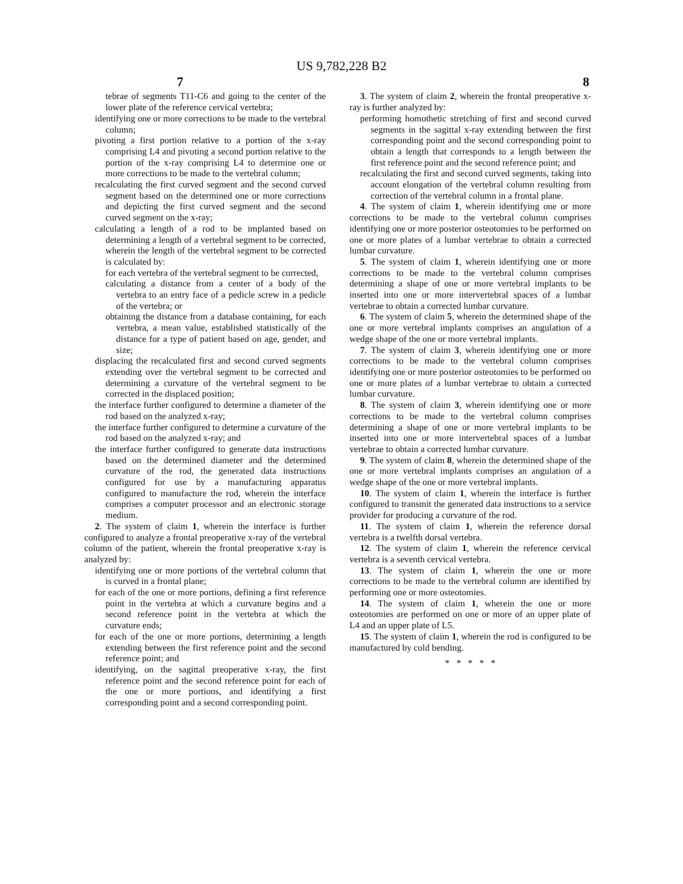US 9,782,228 B2
7 8
tebrae of segments T11-C6 and going to the center of the lower plate of the reference cervical vertebra;
identifying one or more corrections to be made to the vertebral column;
pivoting a first portion relative to a portion of the x-ray comprising L4 and pivoting a second portion relative to the portion of the x-ray comprising L4 to determine one or more corrections to be made to the vertebral column;
recalculating the first curved segment and the second curved segment based on the determined one or more corrections and depicting the first curved segment and the second curved segment on the x-ray;
calculating a length of a rod to be implanted based on determining a length of a vertebral segment to be corrected, wherein the length of the vertebral segment to be corrected is calculated by:
for each vertebra of the vertebral segment to be corrected,
calculating a distance from a center of a body of the vertebra to an entry face of a pedicle screw in a pedicle of the vertebra; or
obtaining the distance from a database containing, for each vertebra, a mean value, established statistically of the distance for a type of patient based on age, gender, and size;
displacing the recalculated first and second curved segments extending over the vertebral segment to be corrected and determining a curvature of the vertebral segment to be corrected in the displaced position;
the interface further configured to determine a diameter of the rod based on the analyzed x-ray;
the interface further configured to determine a curvature of the rod based on the analyzed x-ray; and
the interface further configured to generate data instructions based on the determined diameter and the determined curvature of the rod, the generated data instructions configured for use by a manufacturing apparatus configured to manufacture the rod, wherein the interface comprises a computer processor and an electronic storage medium.
2. The system of claim 1, wherein the interface is further configured to analyze a frontal preoperative x-ray of the vertebral column of the patient, wherein the frontal preoperative x-ray is analyzed by:
identifying one or more portions of the vertebral column that is curved in a frontal plane;
for each of the one or more portions, defining a first reference point in the vertebra at which a curvature begins and a second reference point in the vertebra at which the curvature ends;
for each of the one or more portions, determining a length extending between the first reference point and the second reference point; and
identifying, on the sagittal preoperative x-ray, the first reference point and the second reference point for each of the one or more portions, and identifying a first corresponding point and a second corresponding point.
3. The system of claim 2, wherein the frontal preoperative x-ray is further analyzed by:
performing homothetic stretching of first and second curved segments in the sagittal x-ray extending between the first corresponding point and the second corresponding point to obtain a length that corresponds to a length between the first reference point and the second reference point; and
recalculating the first and second curved segments, taking into account elongation of the vertebral column resulting from correction of the vertebral column in a frontal plane.
4. The system of claim 1, wherein identifying one or more corrections to be made to the vertebral column comprises identifying one or more posterior osteotomies to be performed on one or more plates of a lumbar vertebrae to obtain a corrected lumbar curvature.
5. The system of claim 1, wherein identifying one or more corrections to be made to the vertebral column comprises determining a shape of one or more vertebral implants to be inserted into one or more intervertebral spaces of a lumbar vertebrae to obtain a corrected lumbar curvature.
6. The system of claim 5, wherein the determined shape of the one or more vertebral implants comprises an angulation of a wedge shape of the one or more vertebral implants.
7. The system of claim 3, wherein identifying one or more corrections to be made to the vertebral column comprises identifying one or more posterior osteotomies to be performed on one or more plates of a lumbar vertebrae to obtain a corrected lumbar curvature.
8. The system of claim 3, wherein identifying one or more corrections to be made to the vertebral column comprises determining a shape of one or more vertebral implants to be inserted into one or more intervertebral spaces of a lumbar vertebrae to obtain a corrected lumbar curvature.
9. The system of claim 8, wherein the determined shape of the one or more vertebral implants comprises an angulation of a wedge shape of the one or more vertebral implants.
10. The system of claim 1, wherein the interface is further configured to transmit the generated data instructions to a service provider for producing a curvature of the rod.
11. The system of claim 1, wherein the reference dorsal vertebra is a twelfth dorsal vertebra.
12. The system of claim 1, wherein the reference cervical vertebra is a seventh cervical vertebra.
13. The system of claim 1, wherein the one or more corrections to be made to the vertebral column are identified by performing one or more osteotomies.
14. The system of claim 1, wherein the one or more osteotomies are performed on one or more of an upper plate of L4 and an upper plate of L5.
15. The system of claim 1, wherein the rod is configured to be manufactured by cold bending.
* * * * *